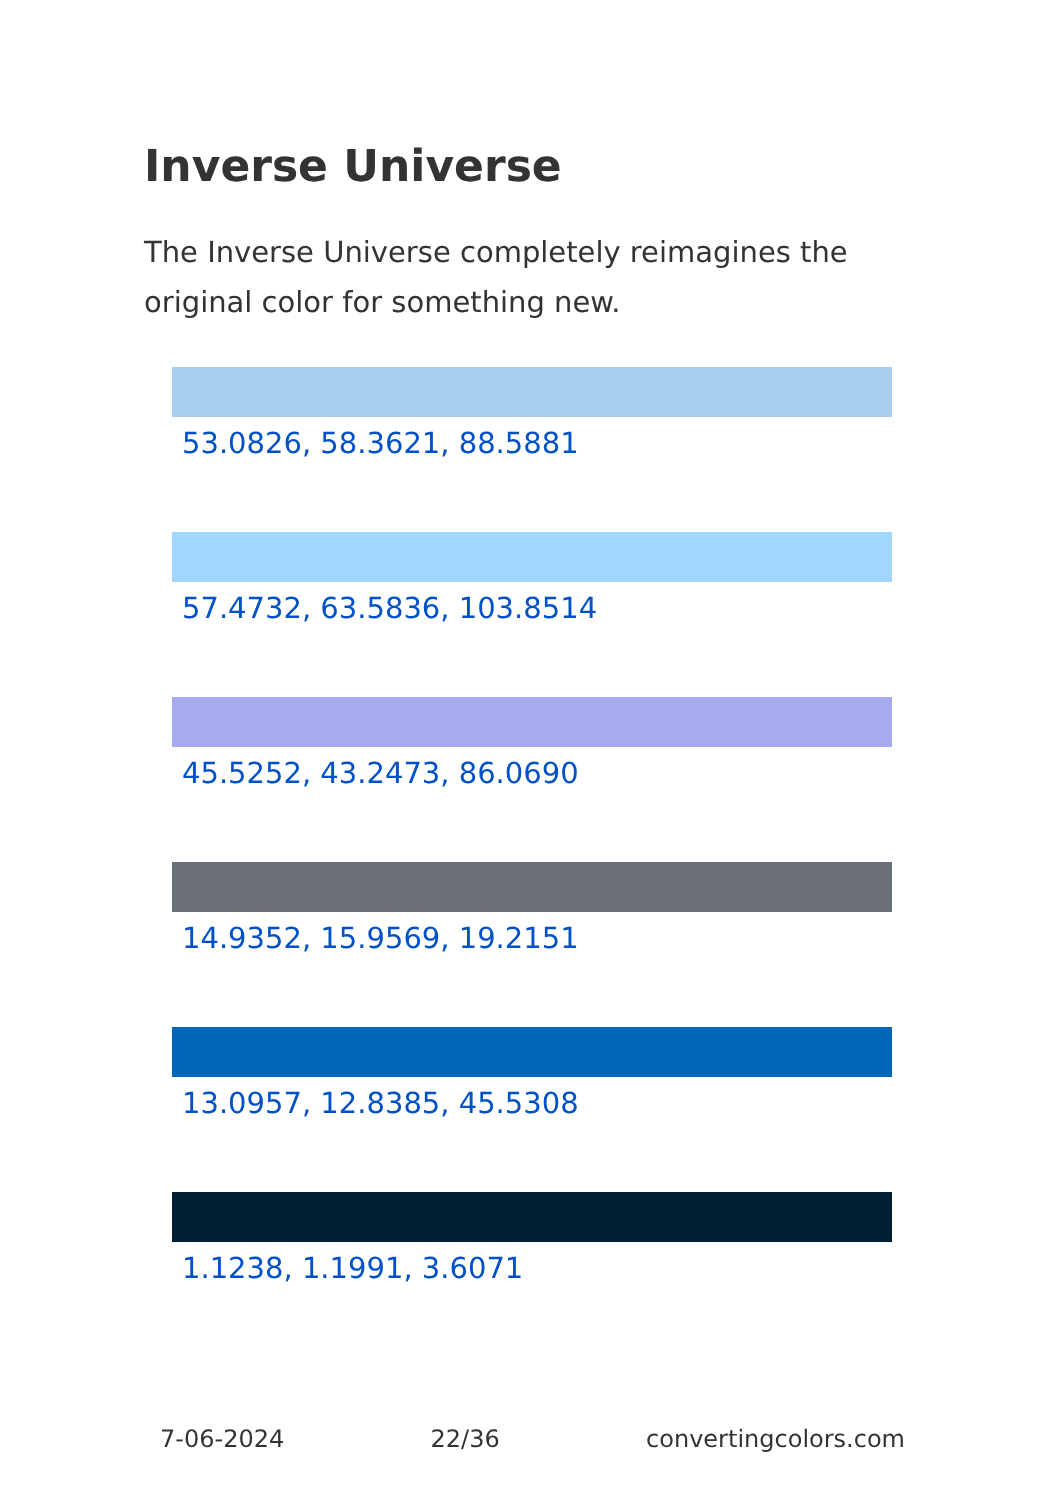Inverse Universe
The Inverse Universe completely reimagines the original color for something new.
53.0826, 58.3621, 88.5881
57.4732, 63.5836, 103.8514
45.5252, 43.2473, 86.0690
14.9352, 15.9569, 19.2151
13.0957, 12.8385, 45.5308
1.1238, 1.1991, 3.6071
7-06-2024 22/36 convertingcolors.com